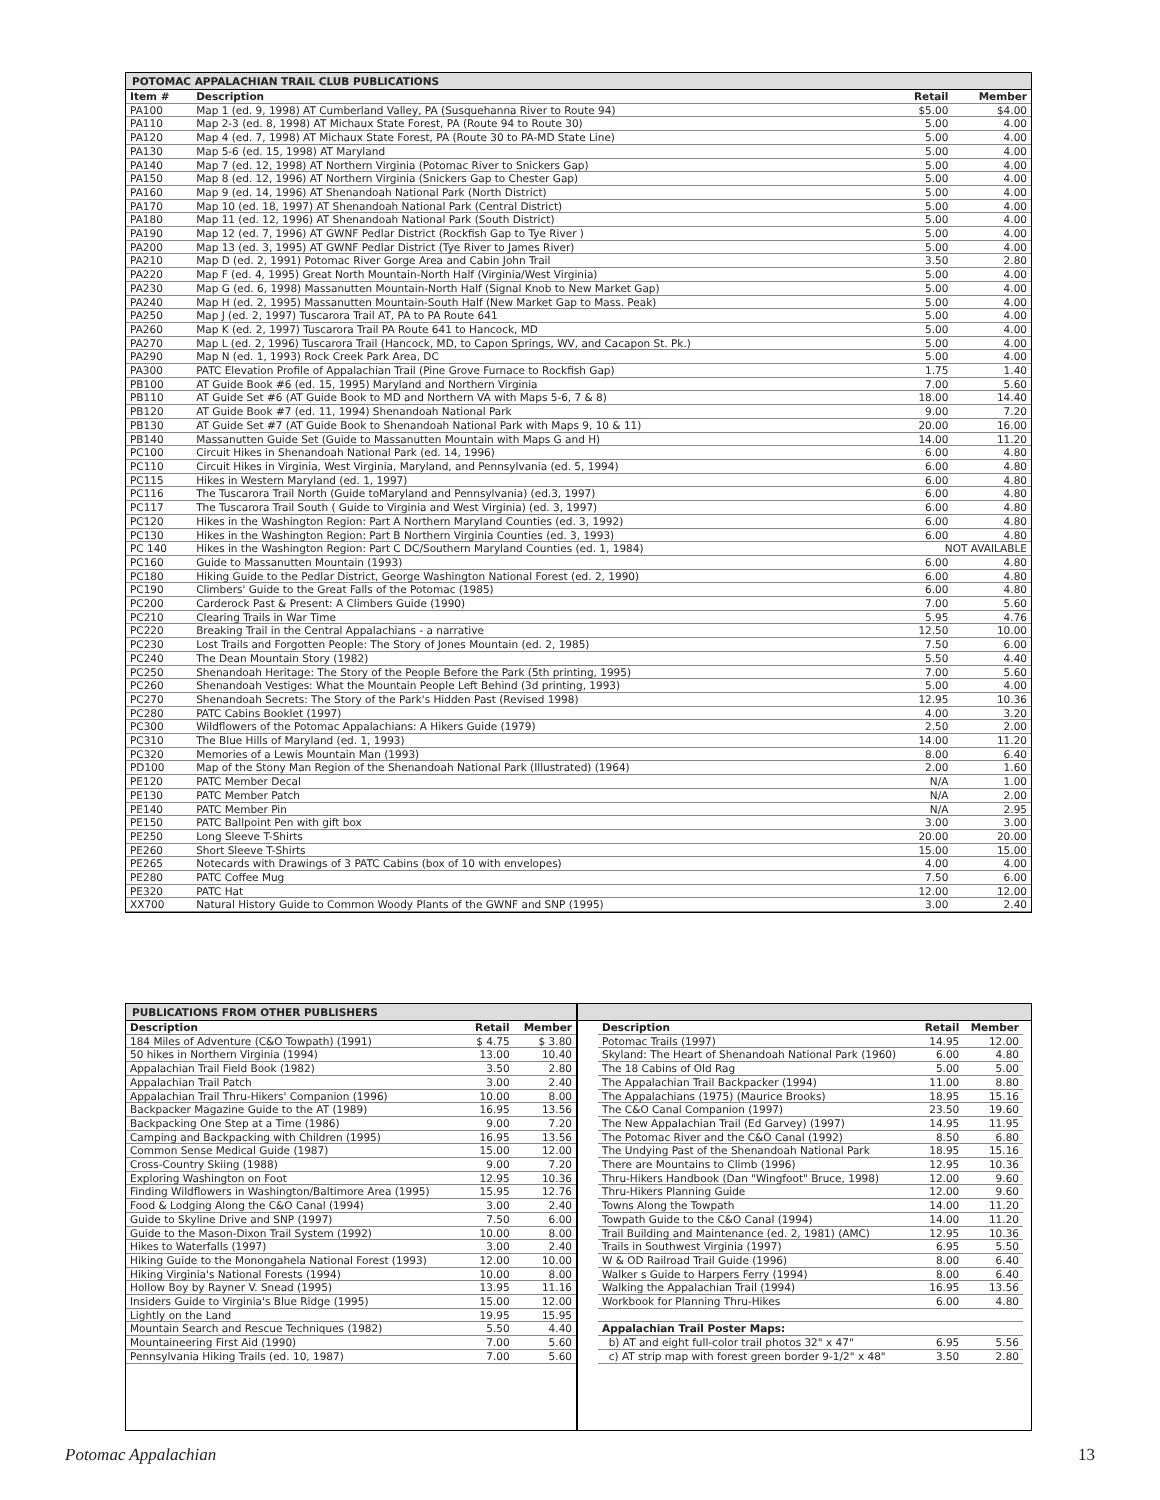POTOMAC APPALACHIAN TRAIL CLUB PUBLICATIONS
| Item # | Description | Retail | Member |
| --- | --- | --- | --- |
| PA100 | Map 1 (ed. 9, 1998) AT Cumberland Valley, PA (Susquehanna River to Route 94) | $5.00 | $4.00 |
| PA110 | Map 2-3 (ed. 8, 1998) AT Michaux State Forest, PA (Route 94 to Route 30) | 5.00 | 4.00 |
| PA120 | Map 4 (ed. 7, 1998) AT Michaux State Forest, PA (Route 30 to PA-MD State Line) | 5.00 | 4.00 |
| PA130 | Map 5-6 (ed. 15, 1998) AT Maryland | 5.00 | 4.00 |
| PA140 | Map 7 (ed. 12, 1998) AT Northern Virginia (Potomac River to Snickers Gap) | 5.00 | 4.00 |
| PA150 | Map 8 (ed. 12, 1996) AT Northern Virginia (Snickers Gap to Chester Gap) | 5.00 | 4.00 |
| PA160 | Map 9 (ed. 14, 1996) AT Shenandoah National Park (North District) | 5.00 | 4.00 |
| PA170 | Map 10 (ed. 18, 1997) AT Shenandoah National Park (Central District) | 5.00 | 4.00 |
| PA180 | Map 11 (ed. 12, 1996) AT Shenandoah National Park (South District) | 5.00 | 4.00 |
| PA190 | Map 12 (ed. 7, 1996) AT GWNF Pedlar District (Rockfish Gap to Tye River ) | 5.00 | 4.00 |
| PA200 | Map 13 (ed. 3, 1995) AT GWNF Pedlar District (Tye River to James River) | 5.00 | 4.00 |
| PA210 | Map D (ed. 2, 1991) Potomac River Gorge Area and Cabin John Trail | 3.50 | 2.80 |
| PA220 | Map F (ed. 4, 1995) Great North Mountain-North Half (Virginia/West Virginia) | 5.00 | 4.00 |
| PA230 | Map G (ed. 6, 1998) Massanutten Mountain-North Half (Signal Knob to New Market Gap) | 5.00 | 4.00 |
| PA240 | Map H (ed. 2, 1995) Massanutten Mountain-South Half (New Market Gap to Mass. Peak) | 5.00 | 4.00 |
| PA250 | Map J (ed. 2, 1997) Tuscarora Trail AT, PA to PA Route 641 | 5.00 | 4.00 |
| PA260 | Map K (ed. 2, 1997) Tuscarora Trail PA Route 641 to Hancock, MD | 5.00 | 4.00 |
| PA270 | Map L (ed. 2, 1996) Tuscarora Trail (Hancock, MD, to Capon Springs, WV, and Cacapon St. Pk.) | 5.00 | 4.00 |
| PA290 | Map N (ed. 1, 1993) Rock Creek Park Area, DC | 5.00 | 4.00 |
| PA300 | PATC Elevation Profile of Appalachian Trail (Pine Grove Furnace to Rockfish Gap) | 1.75 | 1.40 |
| PB100 | AT Guide Book #6 (ed. 15, 1995) Maryland and Northern Virginia | 7.00 | 5.60 |
| PB110 | AT Guide Set #6 (AT Guide Book to MD and Northern VA with Maps 5-6, 7 & 8) | 18.00 | 14.40 |
| PB120 | AT Guide Book #7 (ed. 11, 1994) Shenandoah National Park | 9.00 | 7.20 |
| PB130 | AT Guide Set #7 (AT Guide Book to Shenandoah National Park with Maps 9, 10 & 11) | 20.00 | 16.00 |
| PB140 | Massanutten Guide Set (Guide to Massanutten Mountain with Maps G and H) | 14.00 | 11.20 |
| PC100 | Circuit Hikes in Shenandoah National Park (ed. 14, 1996) | 6.00 | 4.80 |
| PC110 | Circuit Hikes in Virginia, West Virginia, Maryland, and Pennsylvania (ed. 5, 1994) | 6.00 | 4.80 |
| PC115 | Hikes in Western Maryland (ed. 1, 1997) | 6.00 | 4.80 |
| PC116 | The Tuscarora Trail North (Guide toMaryland and Pennsylvania) (ed.3, 1997) | 6.00 | 4.80 |
| PC117 | The Tuscarora Trail South ( Guide to Virginia and West Virginia) (ed. 3, 1997) | 6.00 | 4.80 |
| PC120 | Hikes in the Washington Region: Part A Northern Maryland Counties (ed. 3, 1992) | 6.00 | 4.80 |
| PC130 | Hikes in the Washington Region: Part B Northern Virginia Counties (ed. 3, 1993) | 6.00 | 4.80 |
| PC 140 | Hikes in the Washington Region: Part C DC/Southern Maryland Counties (ed. 1, 1984) | NOT AVAILABLE | |
| PC160 | Guide to Massanutten Mountain (1993) | 6.00 | 4.80 |
| PC180 | Hiking Guide to the Pedlar District, George Washington National Forest (ed. 2, 1990) | 6.00 | 4.80 |
| PC190 | Climbers' Guide to the Great Falls of the Potomac (1985) | 6.00 | 4.80 |
| PC200 | Carderock Past & Present: A Climbers Guide (1990) | 7.00 | 5.60 |
| PC210 | Clearing Trails in War Time | 5.95 | 4.76 |
| PC220 | Breaking Trail in the Central Appalachians - a narrative | 12.50 | 10.00 |
| PC230 | Lost Trails and Forgotten People: The Story of Jones Mountain (ed. 2, 1985) | 7.50 | 6.00 |
| PC240 | The Dean Mountain Story (1982) | 5.50 | 4.40 |
| PC250 | Shenandoah Heritage: The Story of the People Before the Park (5th printing, 1995) | 7.00 | 5.60 |
| PC260 | Shenandoah Vestiges: What the Mountain People Left Behind (3d printing, 1993) | 5.00 | 4.00 |
| PC270 | Shenandoah Secrets: The Story of the Park's Hidden Past (Revised 1998) | 12.95 | 10.36 |
| PC280 | PATC Cabins Booklet (1997) | 4.00 | 3.20 |
| PC300 | Wildflowers of the Potomac Appalachians: A Hikers Guide (1979) | 2.50 | 2.00 |
| PC310 | The Blue Hills of Maryland (ed. 1, 1993) | 14.00 | 11.20 |
| PC320 | Memories of a Lewis Mountain Man (1993) | 8.00 | 6.40 |
| PD100 | Map of the Stony Man Region of the Shenandoah National Park (Illustrated) (1964) | 2.00 | 1.60 |
| PE120 | PATC Member Decal | N/A | 1.00 |
| PE130 | PATC Member Patch | N/A | 2.00 |
| PE140 | PATC Member Pin | N/A | 2.95 |
| PE150 | PATC Ballpoint Pen with gift box | 3.00 | 3.00 |
| PE250 | Long Sleeve T-Shirts | 20.00 | 20.00 |
| PE260 | Short Sleeve T-Shirts | 15.00 | 15.00 |
| PE265 | Notecards with Drawings of 3 PATC Cabins (box of 10 with envelopes) | 4.00 | 4.00 |
| PE280 | PATC Coffee Mug | 7.50 | 6.00 |
| PE320 | PATC Hat | 12.00 | 12.00 |
| XX700 | Natural History Guide to Common Woody Plants of the GWNF and SNP (1995) | 3.00 | 2.40 |
PUBLICATIONS FROM OTHER PUBLISHERS
| Description | Retail | Member |
| --- | --- | --- |
| 184 Miles of Adventure (C&O Towpath) (1991) | $ 4.75 | $ 3.80 |
| 50 hikes in Northern Virginia (1994) | 13.00 | 10.40 |
| Appalachian Trail Field Book (1982) | 3.50 | 2.80 |
| Appalachian Trail Patch | 3.00 | 2.40 |
| Appalachian Trail Thru-Hikers' Companion (1996) | 10.00 | 8.00 |
| Backpacker Magazine Guide to the AT (1989) | 16.95 | 13.56 |
| Backpacking One Step at a Time (1986) | 9.00 | 7.20 |
| Camping and Backpacking with Children (1995) | 16.95 | 13.56 |
| Common Sense Medical Guide (1987) | 15.00 | 12.00 |
| Cross-Country Skiing (1988) | 9.00 | 7.20 |
| Exploring Washington on Foot | 12.95 | 10.36 |
| Finding Wildflowers in Washington/Baltimore Area (1995) | 15.95 | 12.76 |
| Food & Lodging Along the C&O Canal (1994) | 3.00 | 2.40 |
| Guide to Skyline Drive and SNP (1997) | 7.50 | 6.00 |
| Guide to the Mason-Dixon Trail System (1992) | 10.00 | 8.00 |
| Hikes to Waterfalls (1997) | 3.00 | 2.40 |
| Hiking Guide to the Monongahela National Forest (1993) | 12.00 | 10.00 |
| Hiking Virginia's National Forests (1994) | 10.00 | 8.00 |
| Hollow Boy by Rayner V. Snead (1995) | 13.95 | 11.16 |
| Insiders Guide to Virginia's Blue Ridge (1995) | 15.00 | 12.00 |
| Lightly on the Land | 19.95 | 15.95 |
| Mountain Search and Rescue Techniques (1982) | 5.50 | 4.40 |
| Mountaineering First Aid (1990) | 7.00 | 5.60 |
| Pennsylvania Hiking Trails (ed. 10, 1987) | 7.00 | 5.60 |
| Description | Retail | Member |
| --- | --- | --- |
| Potomac Trails (1997) | 14.95 | 12.00 |
| Skyland: The Heart of Shenandoah National Park (1960) | 6.00 | 4.80 |
| The 18 Cabins of Old Rag | 5.00 | 5.00 |
| The Appalachian Trail Backpacker (1994) | 11.00 | 8.80 |
| The Appalachians (1975) (Maurice Brooks) | 18.95 | 15.16 |
| The C&O Canal Companion (1997) | 23.50 | 19.60 |
| The New Appalachian Trail (Ed Garvey) (1997) | 14.95 | 11.95 |
| The Potomac River and the C&O Canal (1992) | 8.50 | 6.80 |
| The Undying Past of the Shenandoah National Park | 18.95 | 15.16 |
| There are Mountains to Climb (1996) | 12.95 | 10.36 |
| Thru-Hikers Handbook (Dan "Wingfoot" Bruce, 1998) | 12.00 | 9.60 |
| Thru-Hikers Planning Guide | 12.00 | 9.60 |
| Towns Along the Towpath | 14.00 | 11.20 |
| Towpath Guide to the C&O Canal (1994) | 14.00 | 11.20 |
| Trail Building and Maintenance (ed. 2, 1981) (AMC) | 12.95 | 10.36 |
| Trails in Southwest Virginia (1997) | 6.95 | 5.50 |
| W & OD Railroad Trail Guide (1996) | 8.00 | 6.40 |
| Walker s Guide to Harpers Ferry (1994) | 8.00 | 6.40 |
| Walking the Appalachian Trail (1994) | 16.95 | 13.56 |
| Workbook for Planning Thru-Hikes | 6.00 | 4.80 |
| Appalachian Trail Poster Maps: | | |
| b) AT and eight full-color trail photos 32" x 47" | 6.95 | 5.56 |
| c) AT strip map with forest green border 9-1/2" x 48" | 3.50 | 2.80 |
Potomac Appalachian 13